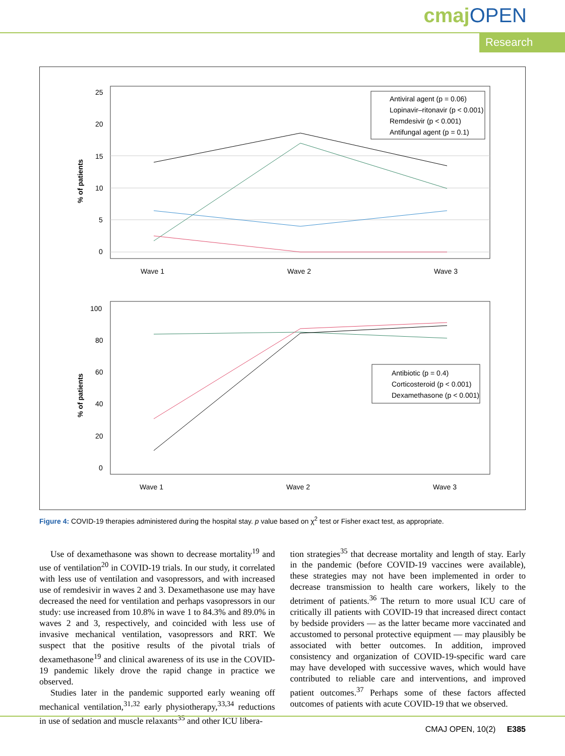cmaj OPEN
Research
25
20
15
10
5
0
% of patients
Wave 1
Wave 2
Wave 3
Antiviral agent (p = 0.06)
Lopinavir–ritonavir (p < 0.001)
Remdesivir (p < 0.001)
Antifungal agent (p = 0.1)
100
80
60
40
20
0
% of patients
Wave 1
Wave 2
Wave 3
Antibiotic (p = 0.4)
Corticosteroid (p < 0.001)
Dexamethasone (p < 0.001)
Figure 4: COVID-19 therapies administered during the hospital stay. p value based on χ<sup>2</sup> test or Fisher exact test, as appropriate.
Use of dexamethasone was shown to decrease mortality<sup>19</sup> and use of ventilation<sup>20</sup> in COVID-19 trials. In our study, it correlated with less use of ventilation and vasopressors, and with increased use of remdesivir in waves 2 and 3. Dexamethasone use may have decreased the need for ventilation and perhaps vasopressors in our study: use increased from 10.8% in wave 1 to 84.3% and 89.0% in waves 2 and 3, respectively, and coincided with less use of invasive mechanical ventilation, vasopressors and RRT. We suspect that the positive results of the pivotal trials of dexamethasone<sup>19</sup> and clinical awareness of its use in the COVID-19 pandemic likely drove the rapid change in practice we observed.
Studies later in the pandemic supported early weaning off mechanical ventilation,<sup>31,32</sup> early physiotherapy,<sup>33,34</sup> reductions in use of sedation and muscle relaxants<sup>35</sup> and other ICU libera-
tion strategies<sup>35</sup> that decrease mortality and length of stay. Early in the pandemic (before COVID-19 vaccines were available), these strategies may not have been implemented in order to decrease transmission to health care workers, likely to the detriment of patients.<sup>36</sup> The return to more usual ICU care of critically ill patients with COVID-19 that increased direct contact by bedside providers — as the latter became more vaccinated and accustomed to personal protective equipment — may plausibly be associated with better outcomes. In addition, improved consistency and organization of COVID-19-specific ward care may have developed with successive waves, which would have contributed to reliable care and interventions, and improved patient outcomes.<sup>37</sup> Perhaps some of these factors affected outcomes of patients with acute COVID-19 that we observed.
CMAJ OPEN, 10(2) E385